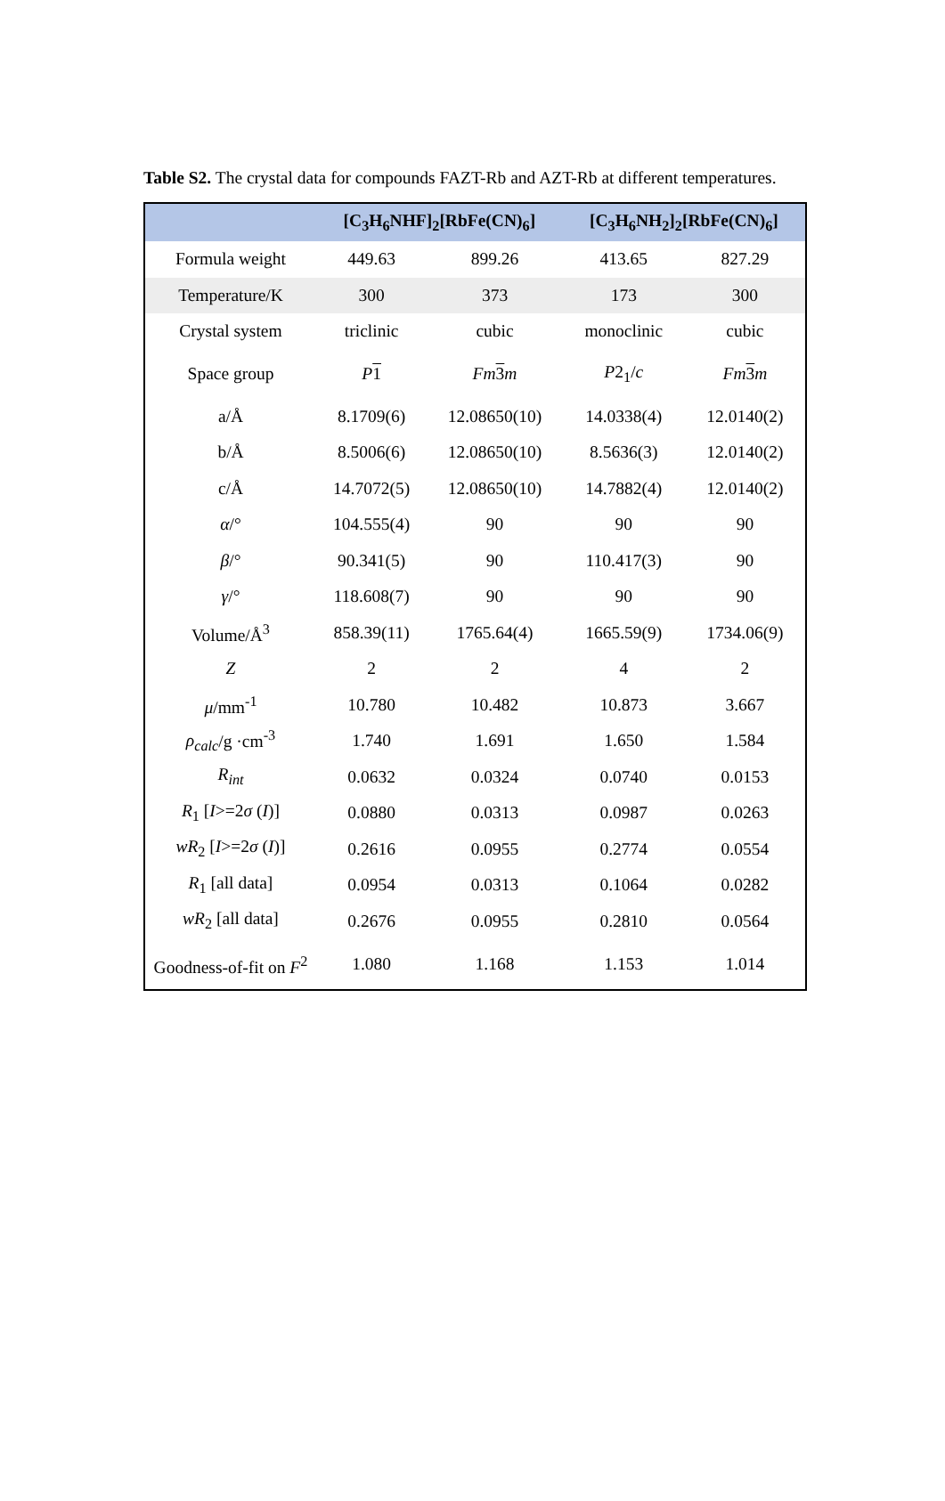Table S2. The crystal data for compounds FAZT-Rb and AZT-Rb at different temperatures.
| | [C<sub>3</sub>H<sub>6</sub>NHF]<sub>2</sub>[RbFe(CN)<sub>6</sub>] | | [C<sub>3</sub>H<sub>6</sub>NH<sub>2</sub>]<sub>2</sub>[RbFe(CN)<sub>6</sub>] | |
| --- | --- | --- | --- | --- |
| Formula weight | 449.63 | 899.26 | 413.65 | 827.29 |
| Temperature/K | 300 | 373 | 173 | 300 |
| Crystal system | triclinic | cubic | monoclinic | cubic |
| Space group | P 1 | Fm 3 m | P 2<sub>1</sub>/ c | Fm 3 m |
| a/Å | 8.1709(6) | 12.08650(10) | 14.0338(4) | 12.0140(2) |
| b/Å | 8.5006(6) | 12.08650(10) | 8.5636(3) | 12.0140(2) |
| c/Å | 14.7072(5) | 12.08650(10) | 14.7882(4) | 12.0140(2) |
| α /° | 104.555(4) | 90 | 90 | 90 |
| β /° | 90.341(5) | 90 | 110.417(3) | 90 |
| γ /° | 118.608(7) | 90 | 90 | 90 |
| Volume/Å<sup>3</sup> | 858.39(11) | 1765.64(4) | 1665.59(9) | 1734.06(9) |
| Z | 2 | 2 | 4 | 2 |
| μ /mm<sup>-1</sup> | 10.780 | 10.482 | 10.873 | 3.667 |
| ρ<sub>calc</sub> /g ·cm<sup>-3</sup> | 1.740 | 1.691 | 1.650 | 1.584 |
| R<sub>int</sub> | 0.0632 | 0.0324 | 0.0740 | 0.0153 |
| R<sub>1</sub> [ I >=2 σ ( I )] | 0.0880 | 0.0313 | 0.0987 | 0.0263 |
| wR<sub>2</sub> [ I >=2 σ ( I )] | 0.2616 | 0.0955 | 0.2774 | 0.0554 |
| R<sub>1</sub> [all data] | 0.0954 | 0.0313 | 0.1064 | 0.0282 |
| wR<sub>2</sub> [all data] | 0.2676 | 0.0955 | 0.2810 | 0.0564 |
| Goodness-of-fit on F<sup>2</sup> | 1.080 | 1.168 | 1.153 | 1.014 |